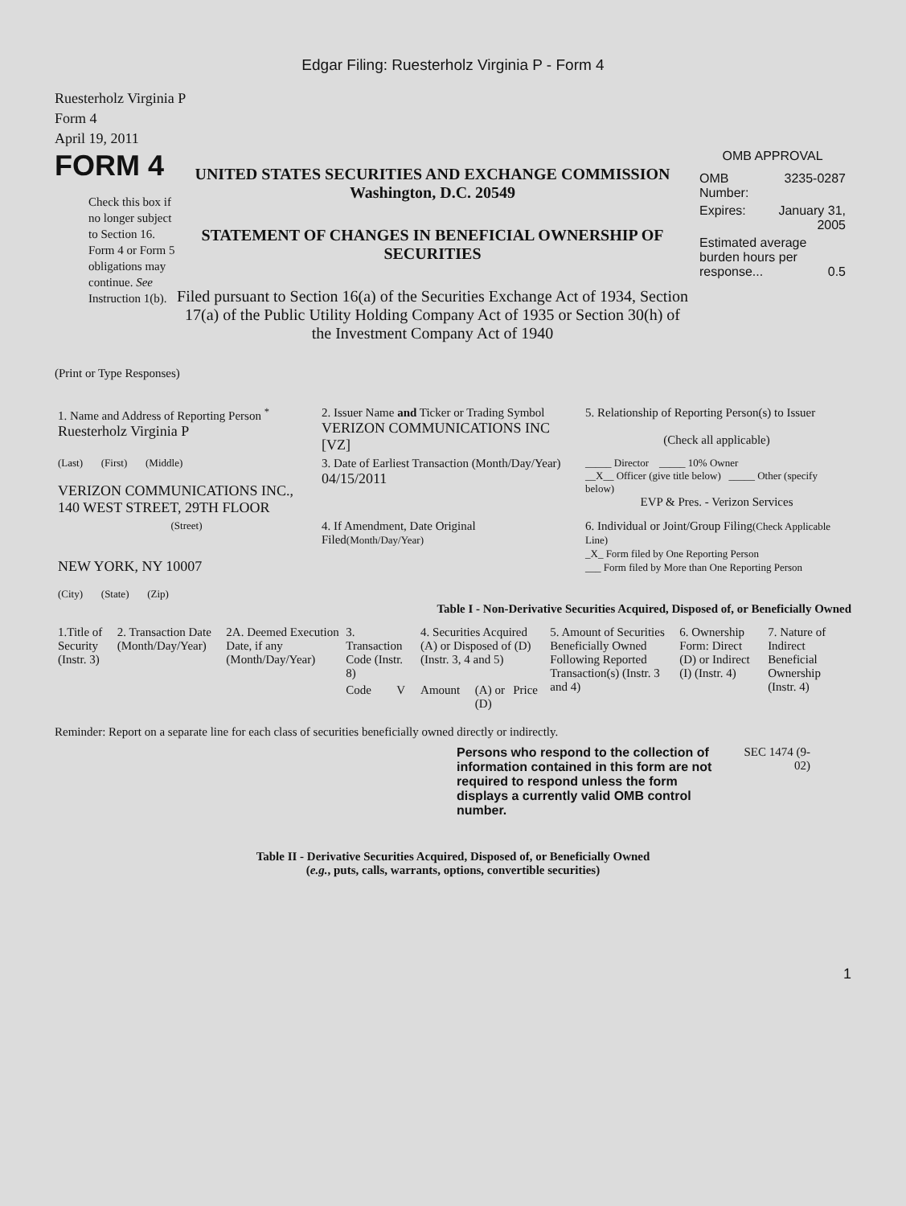Edgar Filing: Ruesterholz Virginia P - Form 4
Ruesterholz Virginia P
Form 4
April 19, 2011
FORM 4
Check this box if no longer subject to Section 16. Form 4 or Form 5 obligations may continue. See Instruction 1(b).
UNITED STATES SECURITIES AND EXCHANGE COMMISSION
Washington, D.C. 20549
STATEMENT OF CHANGES IN BENEFICIAL OWNERSHIP OF SECURITIES
Filed pursuant to Section 16(a) of the Securities Exchange Act of 1934, Section 17(a) of the Public Utility Holding Company Act of 1935 or Section 30(h) of the Investment Company Act of 1940
OMB APPROVAL
| OMB Number: | 3235-0287 |
| Expires: | January 31, 2005 |
| Estimated average burden hours per response... 0.5 | |
(Print or Type Responses)
| 1. Name and Address of Reporting Person <sup>*</sup> Ruesterholz Virginia P | 2. Issuer Name and Ticker or Trading Symbol VERIZON COMMUNICATIONS INC [VZ] | 5. Relationship of Reporting Person(s) to Issuer (Check all applicable) |
| (Last) (First) (Middle) VERIZON COMMUNICATIONS INC., 140 WEST STREET, 29TH FLOOR | 3. Date of Earliest Transaction (Month/Day/Year) 04/15/2011 | _____ Director _____ 10% Owner __X__ Officer (give title below) _____ Other (specify below) EVP & Pres. - Verizon Services |
| (Street) NEW YORK, NY 10007 (City) (State) (Zip) | 4. If Amendment, Date Original Filed (Month/Day/Year) | 6. Individual or Joint/Group Filing (Check Applicable Line) _X_ Form filed by One Reporting Person ___ Form filed by More than One Reporting Person |
Table I - Non-Derivative Securities Acquired, Disposed of, or Beneficially Owned
| 1.Title of Security (Instr. 3) | 2. Transaction Date (Month/Day/Year) | 2A. Deemed Execution Date, if any (Month/Day/Year) | 3. Transaction Code (Instr. 8) | | 4. Securities Acquired (A) or Disposed of (D) (Instr. 3, 4 and 5) | | | 5. Amount of Securities Beneficially Owned Following Reported Transaction(s) (Instr. 3 and 4) | 6. Ownership Form: Direct (D) or Indirect (I) (Instr. 4) | 7. Nature of Indirect Beneficial Ownership (Instr. 4) |
| --- | --- | --- | --- | --- | --- | --- | --- | --- | --- | --- |
| | | | Code | V | Amount | (A) or (D) | Price | | | |
Reminder: Report on a separate line for each class of securities beneficially owned directly or indirectly.
Persons who respond to the collection of information contained in this form are not required to respond unless the form displays a currently valid OMB control number.
SEC 1474 (9-02)
Table II - Derivative Securities Acquired, Disposed of, or Beneficially Owned
(e.g., puts, calls, warrants, options, convertible securities)
1